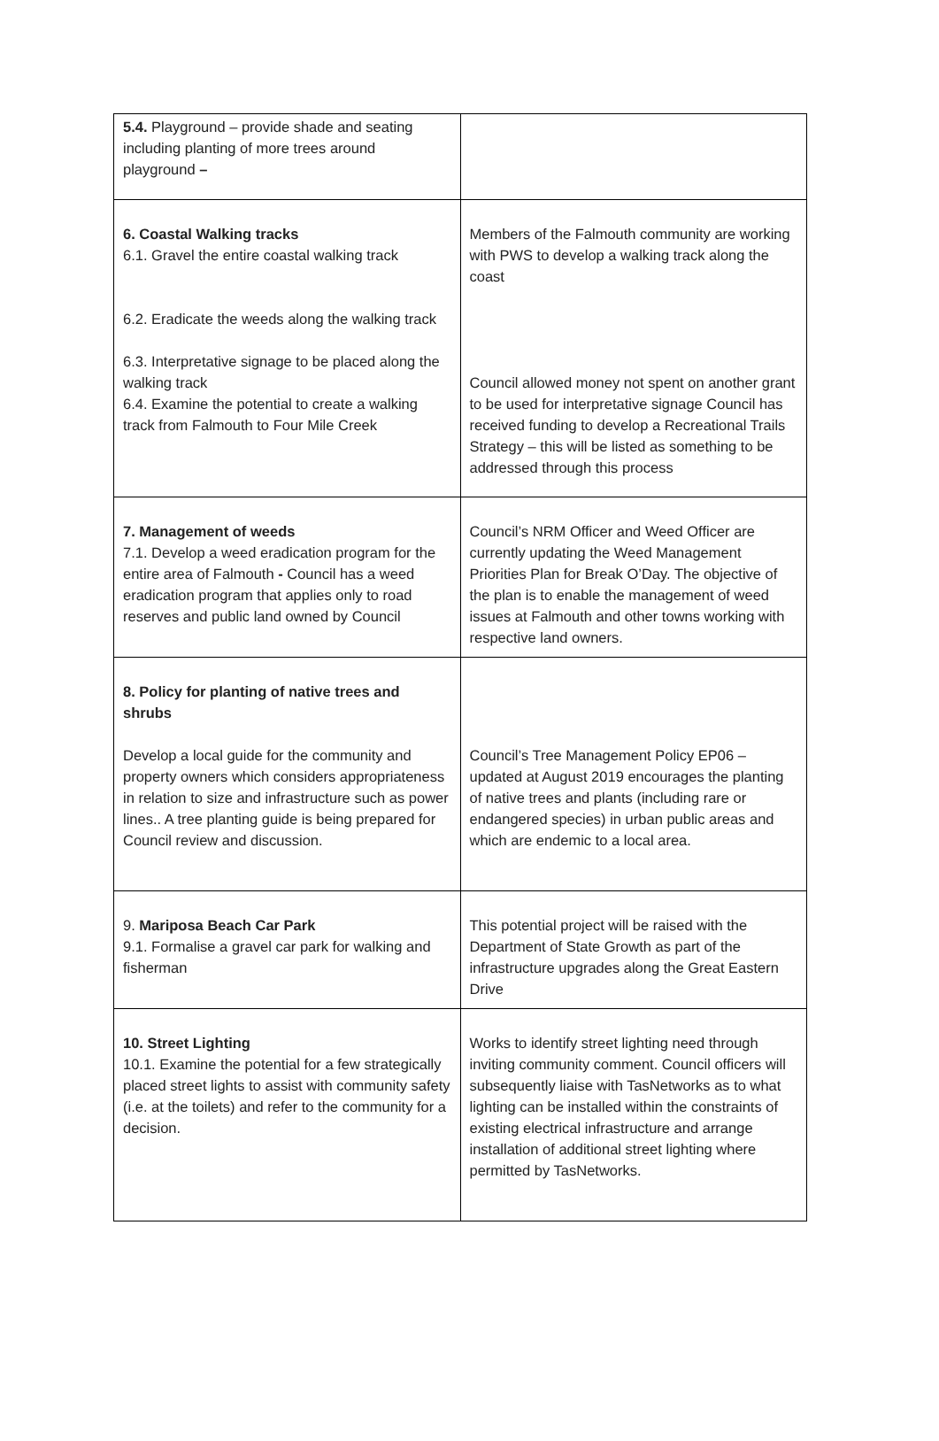| 5.4. Playground – provide shade and seating including planting of more trees around playground – | |
| 6. Coastal Walking tracks 6.1. Gravel the entire coastal walking track 6.2. Eradicate the weeds along the walking track 6.3. Interpretative signage to be placed along the walking track 6.4. Examine the potential to create a walking track from Falmouth to Four Mile Creek | Members of the Falmouth community are working with PWS to develop a walking track along the coast Council allowed money not spent on another grant to be used for interpretative signage Council has received funding to develop a Recreational Trails Strategy – this will be listed as something to be addressed through this process |
| 7. Management of weeds 7.1. Develop a weed eradication program for the entire area of Falmouth - Council has a weed eradication program that applies only to road reserves and public land owned by Council | Council’s NRM Officer and Weed Officer are currently updating the Weed Management Priorities Plan for Break O’Day. The objective of the plan is to enable the management of weed issues at Falmouth and other towns working with respective land owners. |
| 8. Policy for planting of native trees and shrubs Develop a local guide for the community and property owners which considers appropriateness in relation to size and infrastructure such as power lines.. A tree planting guide is being prepared for Council review and discussion. | Council’s Tree Management Policy EP06 – updated at August 2019 encourages the planting of native trees and plants (including rare or endangered species) in urban public areas and which are endemic to a local area. |
| 9. Mariposa Beach Car Park 9.1. Formalise a gravel car park for walking and fisherman | This potential project will be raised with the Department of State Growth as part of the infrastructure upgrades along the Great Eastern Drive |
| 10. Street Lighting 10.1. Examine the potential for a few strategically placed street lights to assist with community safety (i.e. at the toilets) and refer to the community for a decision. | Works to identify street lighting need through inviting community comment. Council officers will subsequently liaise with TasNetworks as to what lighting can be installed within the constraints of existing electrical infrastructure and arrange installation of additional street lighting where permitted by TasNetworks. |